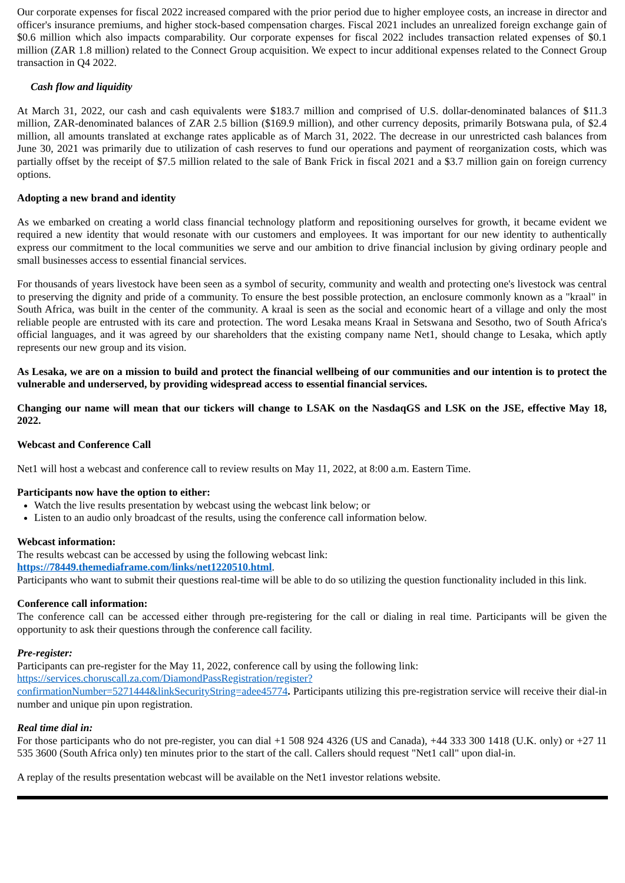Our corporate expenses for fiscal 2022 increased compared with the prior period due to higher employee costs, an increase in director and officer's insurance premiums, and higher stock-based compensation charges. Fiscal 2021 includes an unrealized foreign exchange gain of $0.6 million which also impacts comparability. Our corporate expenses for fiscal 2022 includes transaction related expenses of $0.1 million (ZAR 1.8 million) related to the Connect Group acquisition. We expect to incur additional expenses related to the Connect Group transaction in Q4 2022.
Cash flow and liquidity
At March 31, 2022, our cash and cash equivalents were $183.7 million and comprised of U.S. dollar-denominated balances of $11.3 million, ZAR-denominated balances of ZAR 2.5 billion ($169.9 million), and other currency deposits, primarily Botswana pula, of $2.4 million, all amounts translated at exchange rates applicable as of March 31, 2022. The decrease in our unrestricted cash balances from June 30, 2021 was primarily due to utilization of cash reserves to fund our operations and payment of reorganization costs, which was partially offset by the receipt of $7.5 million related to the sale of Bank Frick in fiscal 2021 and a $3.7 million gain on foreign currency options.
Adopting a new brand and identity
As we embarked on creating a world class financial technology platform and repositioning ourselves for growth, it became evident we required a new identity that would resonate with our customers and employees. It was important for our new identity to authentically express our commitment to the local communities we serve and our ambition to drive financial inclusion by giving ordinary people and small businesses access to essential financial services.
For thousands of years livestock have been seen as a symbol of security, community and wealth and protecting one's livestock was central to preserving the dignity and pride of a community. To ensure the best possible protection, an enclosure commonly known as a "kraal" in South Africa, was built in the center of the community. A kraal is seen as the social and economic heart of a village and only the most reliable people are entrusted with its care and protection. The word Lesaka means Kraal in Setswana and Sesotho, two of South Africa's official languages, and it was agreed by our shareholders that the existing company name Net1, should change to Lesaka, which aptly represents our new group and its vision.
As Lesaka, we are on a mission to build and protect the financial wellbeing of our communities and our intention is to protect the vulnerable and underserved, by providing widespread access to essential financial services.
Changing our name will mean that our tickers will change to LSAK on the NasdaqGS and LSK on the JSE, effective May 18, 2022.
Webcast and Conference Call
Net1 will host a webcast and conference call to review results on May 11, 2022, at 8:00 a.m. Eastern Time.
Participants now have the option to either:
Watch the live results presentation by webcast using the webcast link below; or
Listen to an audio only broadcast of the results, using the conference call information below.
Webcast information:
The results webcast can be accessed by using the following webcast link:
https://78449.themediaframe.com/links/net1220510.html.
Participants who want to submit their questions real-time will be able to do so utilizing the question functionality included in this link.
Conference call information:
The conference call can be accessed either through pre-registering for the call or dialing in real time. Participants will be given the opportunity to ask their questions through the conference call facility.
Pre-register:
Participants can pre-register for the May 11, 2022, conference call by using the following link:
https://services.choruscall.za.com/DiamondPassRegistration/register?
confirmationNumber=5271444&linkSecurityString=adee45774. Participants utilizing this pre-registration service will receive their dial-in number and unique pin upon registration.
Real time dial in:
For those participants who do not pre-register, you can dial +1 508 924 4326 (US and Canada), +44 333 300 1418 (U.K. only) or +27 11 535 3600 (South Africa only) ten minutes prior to the start of the call. Callers should request "Net1 call" upon dial-in.
A replay of the results presentation webcast will be available on the Net1 investor relations website.